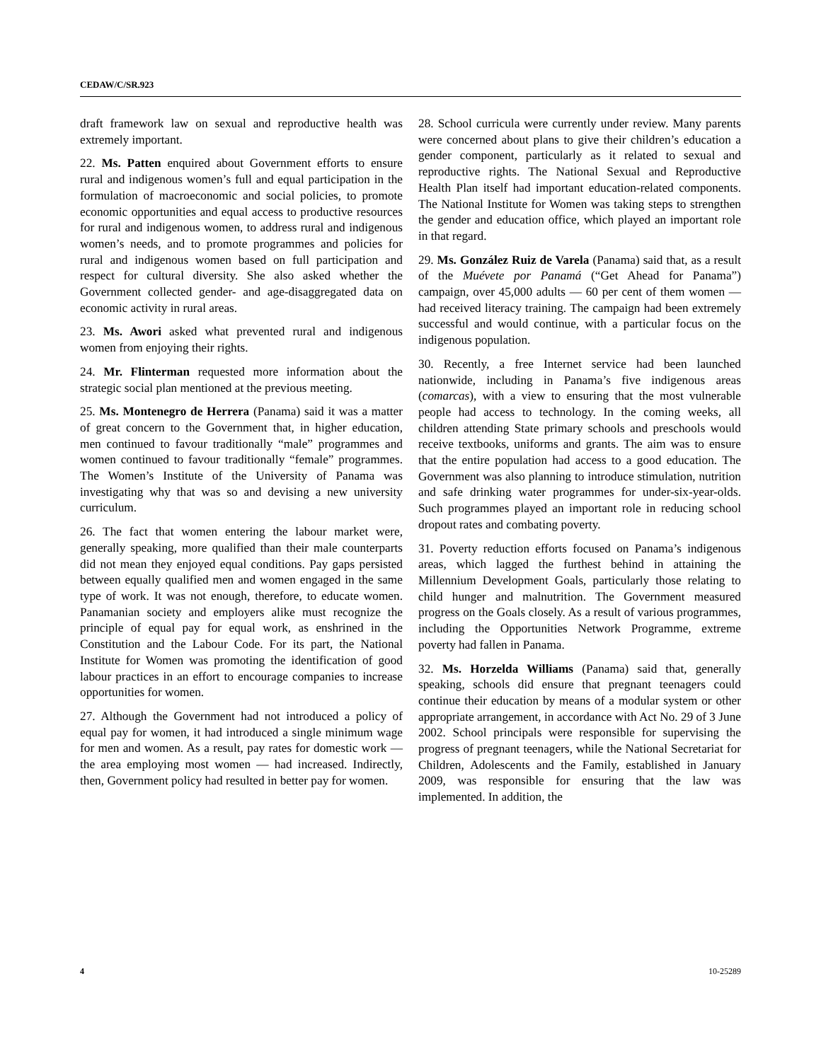CEDAW/C/SR.923
draft framework law on sexual and reproductive health was extremely important.
22. Ms. Patten enquired about Government efforts to ensure rural and indigenous women’s full and equal participation in the formulation of macroeconomic and social policies, to promote economic opportunities and equal access to productive resources for rural and indigenous women, to address rural and indigenous women’s needs, and to promote programmes and policies for rural and indigenous women based on full participation and respect for cultural diversity. She also asked whether the Government collected gender- and age-disaggregated data on economic activity in rural areas.
23. Ms. Awori asked what prevented rural and indigenous women from enjoying their rights.
24. Mr. Flinterman requested more information about the strategic social plan mentioned at the previous meeting.
25. Ms. Montenegro de Herrera (Panama) said it was a matter of great concern to the Government that, in higher education, men continued to favour traditionally “male” programmes and women continued to favour traditionally “female” programmes. The Women’s Institute of the University of Panama was investigating why that was so and devising a new university curriculum.
26. The fact that women entering the labour market were, generally speaking, more qualified than their male counterparts did not mean they enjoyed equal conditions. Pay gaps persisted between equally qualified men and women engaged in the same type of work. It was not enough, therefore, to educate women. Panamanian society and employers alike must recognize the principle of equal pay for equal work, as enshrined in the Constitution and the Labour Code. For its part, the National Institute for Women was promoting the identification of good labour practices in an effort to encourage companies to increase opportunities for women.
27. Although the Government had not introduced a policy of equal pay for women, it had introduced a single minimum wage for men and women. As a result, pay rates for domestic work — the area employing most women — had increased. Indirectly, then, Government policy had resulted in better pay for women.
28. School curricula were currently under review. Many parents were concerned about plans to give their children’s education a gender component, particularly as it related to sexual and reproductive rights. The National Sexual and Reproductive Health Plan itself had important education-related components. The National Institute for Women was taking steps to strengthen the gender and education office, which played an important role in that regard.
29. Ms. González Ruiz de Varela (Panama) said that, as a result of the Muévete por Panamá (“Get Ahead for Panama”) campaign, over 45,000 adults — 60 per cent of them women — had received literacy training. The campaign had been extremely successful and would continue, with a particular focus on the indigenous population.
30. Recently, a free Internet service had been launched nationwide, including in Panama’s five indigenous areas (comarcas), with a view to ensuring that the most vulnerable people had access to technology. In the coming weeks, all children attending State primary schools and preschools would receive textbooks, uniforms and grants. The aim was to ensure that the entire population had access to a good education. The Government was also planning to introduce stimulation, nutrition and safe drinking water programmes for under-six-year-olds. Such programmes played an important role in reducing school dropout rates and combating poverty.
31. Poverty reduction efforts focused on Panama’s indigenous areas, which lagged the furthest behind in attaining the Millennium Development Goals, particularly those relating to child hunger and malnutrition. The Government measured progress on the Goals closely. As a result of various programmes, including the Opportunities Network Programme, extreme poverty had fallen in Panama.
32. Ms. Horzelda Williams (Panama) said that, generally speaking, schools did ensure that pregnant teenagers could continue their education by means of a modular system or other appropriate arrangement, in accordance with Act No. 29 of 3 June 2002. School principals were responsible for supervising the progress of pregnant teenagers, while the National Secretariat for Children, Adolescents and the Family, established in January 2009, was responsible for ensuring that the law was implemented. In addition, the
4 10-25289